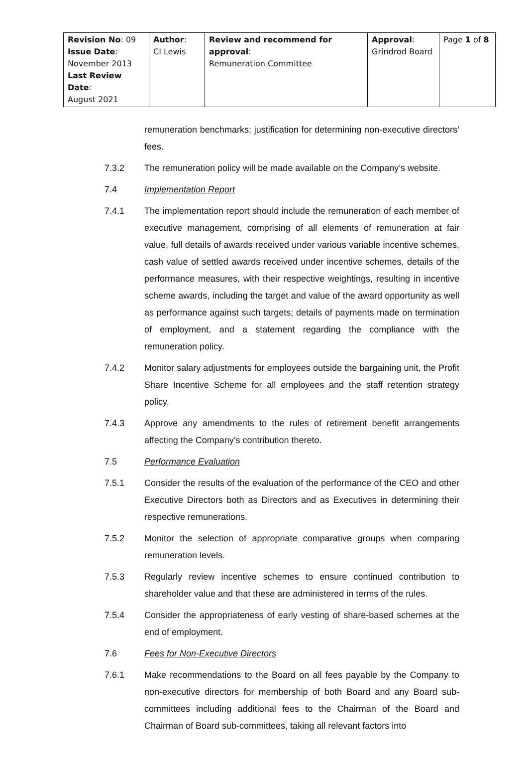| Revision No : 09 Issue Date : November 2013 Last Review Date : August 2021 | Author : CI Lewis | Review and recommend for approval : Remuneration Committee | Approval : Grindrod Board | Page 1 of 8 |
remuneration benchmarks; justification for determining non-executive directors’ fees.
7.3.2 The remuneration policy will be made available on the Company’s website.
7.4 Implementation Report
7.4.1 The implementation report should include the remuneration of each member of executive management, comprising of all elements of remuneration at fair value, full details of awards received under various variable incentive schemes, cash value of settled awards received under incentive schemes, details of the performance measures, with their respective weightings, resulting in incentive scheme awards, including the target and value of the award opportunity as well as performance against such targets; details of payments made on termination of employment, and a statement regarding the compliance with the remuneration policy.
7.4.2 Monitor salary adjustments for employees outside the bargaining unit, the Profit Share Incentive Scheme for all employees and the staff retention strategy policy.
7.4.3 Approve any amendments to the rules of retirement benefit arrangements affecting the Company’s contribution thereto.
7.5 Performance Evaluation
7.5.1 Consider the results of the evaluation of the performance of the CEO and other Executive Directors both as Directors and as Executives in determining their respective remunerations.
7.5.2 Monitor the selection of appropriate comparative groups when comparing remuneration levels.
7.5.3 Regularly review incentive schemes to ensure continued contribution to shareholder value and that these are administered in terms of the rules.
7.5.4 Consider the appropriateness of early vesting of share-based schemes at the end of employment.
7.6 Fees for Non-Executive Directors
7.6.1 Make recommendations to the Board on all fees payable by the Company to non-executive directors for membership of both Board and any Board sub-committees including additional fees to the Chairman of the Board and Chairman of Board sub-committees, taking all relevant factors into